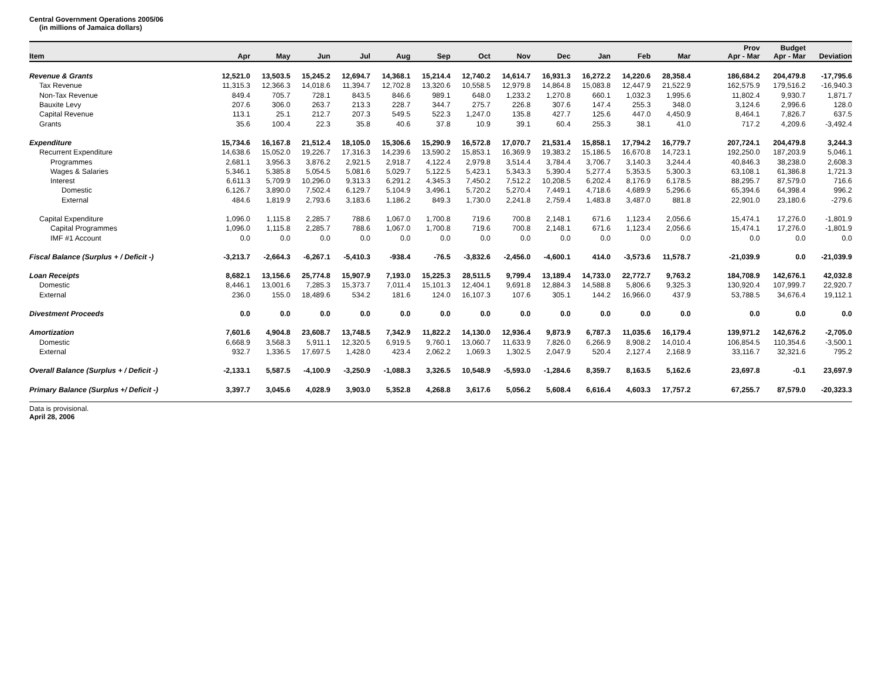Central Government Operations 2005/06
(in millions of Jamaica dollars)
| Item | Apr | May | Jun | Jul | Aug | Sep | Oct | Nov | Dec | Jan | Feb | Mar | | Prov Apr - Mar | Budget Apr - Mar | Deviation |
| --- | --- | --- | --- | --- | --- | --- | --- | --- | --- | --- | --- | --- | --- | --- | --- | --- |
| Revenue & Grants | 12,521.0 | 13,503.5 | 15,245.2 | 12,694.7 | 14,368.1 | 15,214.4 | 12,740.2 | 14,614.7 | 16,931.3 | 16,272.2 | 14,220.6 | 28,358.4 | | 186,684.2 | 204,479.8 | -17,795.6 |
| Tax Revenue | 11,315.3 | 12,366.3 | 14,018.6 | 11,394.7 | 12,702.8 | 13,320.6 | 10,558.5 | 12,979.8 | 14,864.8 | 15,083.8 | 12,447.9 | 21,522.9 | | 162,575.9 | 179,516.2 | -16,940.3 |
| Non-Tax Revenue | 849.4 | 705.7 | 728.1 | 843.5 | 846.6 | 989.1 | 648.0 | 1,233.2 | 1,270.8 | 660.1 | 1,032.3 | 1,995.6 | | 11,802.4 | 9,930.7 | 1,871.7 |
| Bauxite Levy | 207.6 | 306.0 | 263.7 | 213.3 | 228.7 | 344.7 | 275.7 | 226.8 | 307.6 | 147.4 | 255.3 | 348.0 | | 3,124.6 | 2,996.6 | 128.0 |
| Capital Revenue | 113.1 | 25.1 | 212.7 | 207.3 | 549.5 | 522.3 | 1,247.0 | 135.8 | 427.7 | 125.6 | 447.0 | 4,450.9 | | 8,464.1 | 7,826.7 | 637.5 |
| Grants | 35.6 | 100.4 | 22.3 | 35.8 | 40.6 | 37.8 | 10.9 | 39.1 | 60.4 | 255.3 | 38.1 | 41.0 | | 717.2 | 4,209.6 | -3,492.4 |
| Expenditure | 15,734.6 | 16,167.8 | 21,512.4 | 18,105.0 | 15,306.6 | 15,290.9 | 16,572.8 | 17,070.7 | 21,531.4 | 15,858.1 | 17,794.2 | 16,779.7 | | 207,724.1 | 204,479.8 | 3,244.3 |
| Recurrent Expenditure | 14,638.6 | 15,052.0 | 19,226.7 | 17,316.3 | 14,239.6 | 13,590.2 | 15,853.1 | 16,369.9 | 19,383.2 | 15,186.5 | 16,670.8 | 14,723.1 | | 192,250.0 | 187,203.9 | 5,046.1 |
| Programmes | 2,681.1 | 3,956.3 | 3,876.2 | 2,921.5 | 2,918.7 | 4,122.4 | 2,979.8 | 3,514.4 | 3,784.4 | 3,706.7 | 3,140.3 | 3,244.4 | | 40,846.3 | 38,238.0 | 2,608.3 |
| Wages & Salaries | 5,346.1 | 5,385.8 | 5,054.5 | 5,081.6 | 5,029.7 | 5,122.5 | 5,423.1 | 5,343.3 | 5,390.4 | 5,277.4 | 5,353.5 | 5,300.3 | | 63,108.1 | 61,386.8 | 1,721.3 |
| Interest | 6,611.3 | 5,709.9 | 10,296.0 | 9,313.3 | 6,291.2 | 4,345.3 | 7,450.2 | 7,512.2 | 10,208.5 | 6,202.4 | 8,176.9 | 6,178.5 | | 88,295.7 | 87,579.0 | 716.6 |
| Domestic | 6,126.7 | 3,890.0 | 7,502.4 | 6,129.7 | 5,104.9 | 3,496.1 | 5,720.2 | 5,270.4 | 7,449.1 | 4,718.6 | 4,689.9 | 5,296.6 | | 65,394.6 | 64,398.4 | 996.2 |
| External | 484.6 | 1,819.9 | 2,793.6 | 3,183.6 | 1,186.2 | 849.3 | 1,730.0 | 2,241.8 | 2,759.4 | 1,483.8 | 3,487.0 | 881.8 | | 22,901.0 | 23,180.6 | -279.6 |
| Capital Expenditure | 1,096.0 | 1,115.8 | 2,285.7 | 788.6 | 1,067.0 | 1,700.8 | 719.6 | 700.8 | 2,148.1 | 671.6 | 1,123.4 | 2,056.6 | | 15,474.1 | 17,276.0 | -1,801.9 |
| Capital Programmes | 1,096.0 | 1,115.8 | 2,285.7 | 788.6 | 1,067.0 | 1,700.8 | 719.6 | 700.8 | 2,148.1 | 671.6 | 1,123.4 | 2,056.6 | | 15,474.1 | 17,276.0 | -1,801.9 |
| IMF #1 Account | 0.0 | 0.0 | 0.0 | 0.0 | 0.0 | 0.0 | 0.0 | 0.0 | 0.0 | 0.0 | 0.0 | 0.0 | | 0.0 | 0.0 | 0.0 |
| Fiscal Balance (Surplus + / Deficit -) | -3,213.7 | -2,664.3 | -6,267.1 | -5,410.3 | -938.4 | -76.5 | -3,832.6 | -2,456.0 | -4,600.1 | 414.0 | -3,573.6 | 11,578.7 | | -21,039.9 | 0.0 | -21,039.9 |
| Loan Receipts | 8,682.1 | 13,156.6 | 25,774.8 | 15,907.9 | 7,193.0 | 15,225.3 | 28,511.5 | 9,799.4 | 13,189.4 | 14,733.0 | 22,772.7 | 9,763.2 | | 184,708.9 | 142,676.1 | 42,032.8 |
| Domestic | 8,446.1 | 13,001.6 | 7,285.3 | 15,373.7 | 7,011.4 | 15,101.3 | 12,404.1 | 9,691.8 | 12,884.3 | 14,588.8 | 5,806.6 | 9,325.3 | | 130,920.4 | 107,999.7 | 22,920.7 |
| External | 236.0 | 155.0 | 18,489.6 | 534.2 | 181.6 | 124.0 | 16,107.3 | 107.6 | 305.1 | 144.2 | 16,966.0 | 437.9 | | 53,788.5 | 34,676.4 | 19,112.1 |
| Divestment Proceeds | 0.0 | 0.0 | 0.0 | 0.0 | 0.0 | 0.0 | 0.0 | 0.0 | 0.0 | 0.0 | 0.0 | 0.0 | | 0.0 | 0.0 | 0.0 |
| Amortization | 7,601.6 | 4,904.8 | 23,608.7 | 13,748.5 | 7,342.9 | 11,822.2 | 14,130.0 | 12,936.4 | 9,873.9 | 6,787.3 | 11,035.6 | 16,179.4 | | 139,971.2 | 142,676.2 | -2,705.0 |
| Domestic | 6,668.9 | 3,568.3 | 5,911.1 | 12,320.5 | 6,919.5 | 9,760.1 | 13,060.7 | 11,633.9 | 7,826.0 | 6,266.9 | 8,908.2 | 14,010.4 | | 106,854.5 | 110,354.6 | -3,500.1 |
| External | 932.7 | 1,336.5 | 17,697.5 | 1,428.0 | 423.4 | 2,062.2 | 1,069.3 | 1,302.5 | 2,047.9 | 520.4 | 2,127.4 | 2,168.9 | | 33,116.7 | 32,321.6 | 795.2 |
| Overall Balance (Surplus + / Deficit -) | -2,133.1 | 5,587.5 | -4,100.9 | -3,250.9 | -1,088.3 | 3,326.5 | 10,548.9 | -5,593.0 | -1,284.6 | 8,359.7 | 8,163.5 | 5,162.6 | | 23,697.8 | -0.1 | 23,697.9 |
| Primary Balance (Surplus +/ Deficit -) | 3,397.7 | 3,045.6 | 4,028.9 | 3,903.0 | 5,352.8 | 4,268.8 | 3,617.6 | 5,056.2 | 5,608.4 | 6,616.4 | 4,603.3 | 17,757.2 | | 67,255.7 | 87,579.0 | -20,323.3 |
Data is provisional.
April 28, 2006